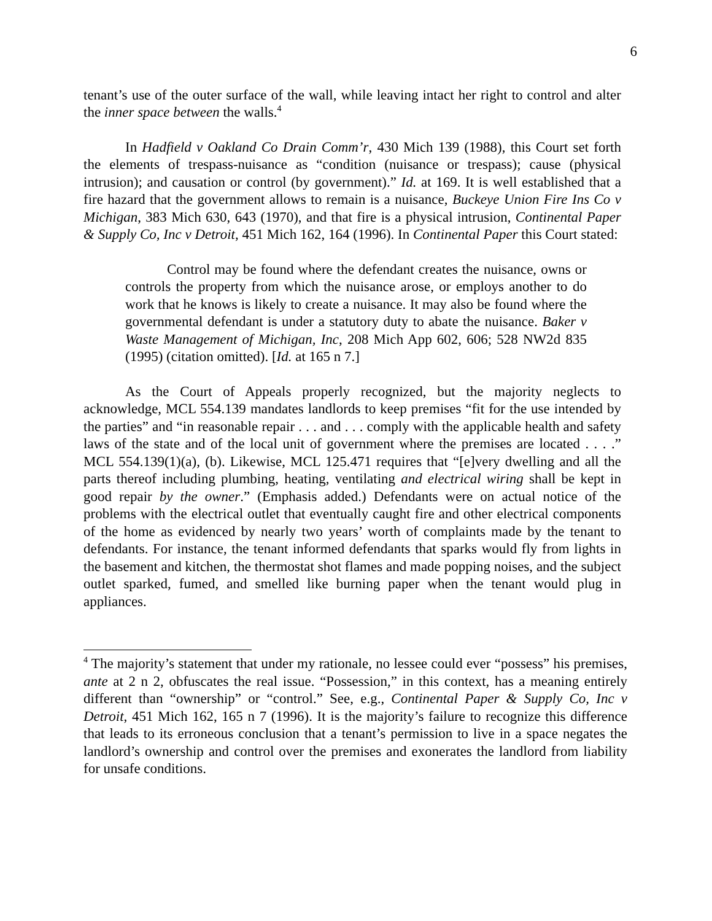6
tenant’s use of the outer surface of the wall, while leaving intact her right to control and alter the inner space between the walls.<sup>4</sup>
In Hadfield v Oakland Co Drain Comm’r, 430 Mich 139 (1988), this Court set forth the elements of trespass-nuisance as “condition (nuisance or trespass); cause (physical intrusion); and causation or control (by government).” Id. at 169. It is well established that a fire hazard that the government allows to remain is a nuisance, Buckeye Union Fire Ins Co v Michigan, 383 Mich 630, 643 (1970), and that fire is a physical intrusion, Continental Paper & Supply Co, Inc v Detroit, 451 Mich 162, 164 (1996). In Continental Paper this Court stated:
Control may be found where the defendant creates the nuisance, owns or controls the property from which the nuisance arose, or employs another to do work that he knows is likely to create a nuisance. It may also be found where the governmental defendant is under a statutory duty to abate the nuisance. Baker v Waste Management of Michigan, Inc, 208 Mich App 602, 606; 528 NW2d 835 (1995) (citation omitted). [Id. at 165 n 7.]
As the Court of Appeals properly recognized, but the majority neglects to acknowledge, MCL 554.139 mandates landlords to keep premises “fit for the use intended by the parties” and “in reasonable repair . . . and . . . comply with the applicable health and safety laws of the state and of the local unit of government where the premises are located . . . .” MCL 554.139(1)(a), (b). Likewise, MCL 125.471 requires that “[e]very dwelling and all the parts thereof including plumbing, heating, ventilating and electrical wiring shall be kept in good repair by the owner.” (Emphasis added.) Defendants were on actual notice of the problems with the electrical outlet that eventually caught fire and other electrical components of the home as evidenced by nearly two years’ worth of complaints made by the tenant to defendants. For instance, the tenant informed defendants that sparks would fly from lights in the basement and kitchen, the thermostat shot flames and made popping noises, and the subject outlet sparked, fumed, and smelled like burning paper when the tenant would plug in appliances.
<sup>4</sup> The majority’s statement that under my rationale, no lessee could ever “possess” his premises, ante at 2 n 2, obfuscates the real issue. “Possession,” in this context, has a meaning entirely different than “ownership” or “control.” See, e.g., Continental Paper & Supply Co, Inc v Detroit, 451 Mich 162, 165 n 7 (1996). It is the majority’s failure to recognize this difference that leads to its erroneous conclusion that a tenant’s permission to live in a space negates the landlord’s ownership and control over the premises and exonerates the landlord from liability for unsafe conditions.